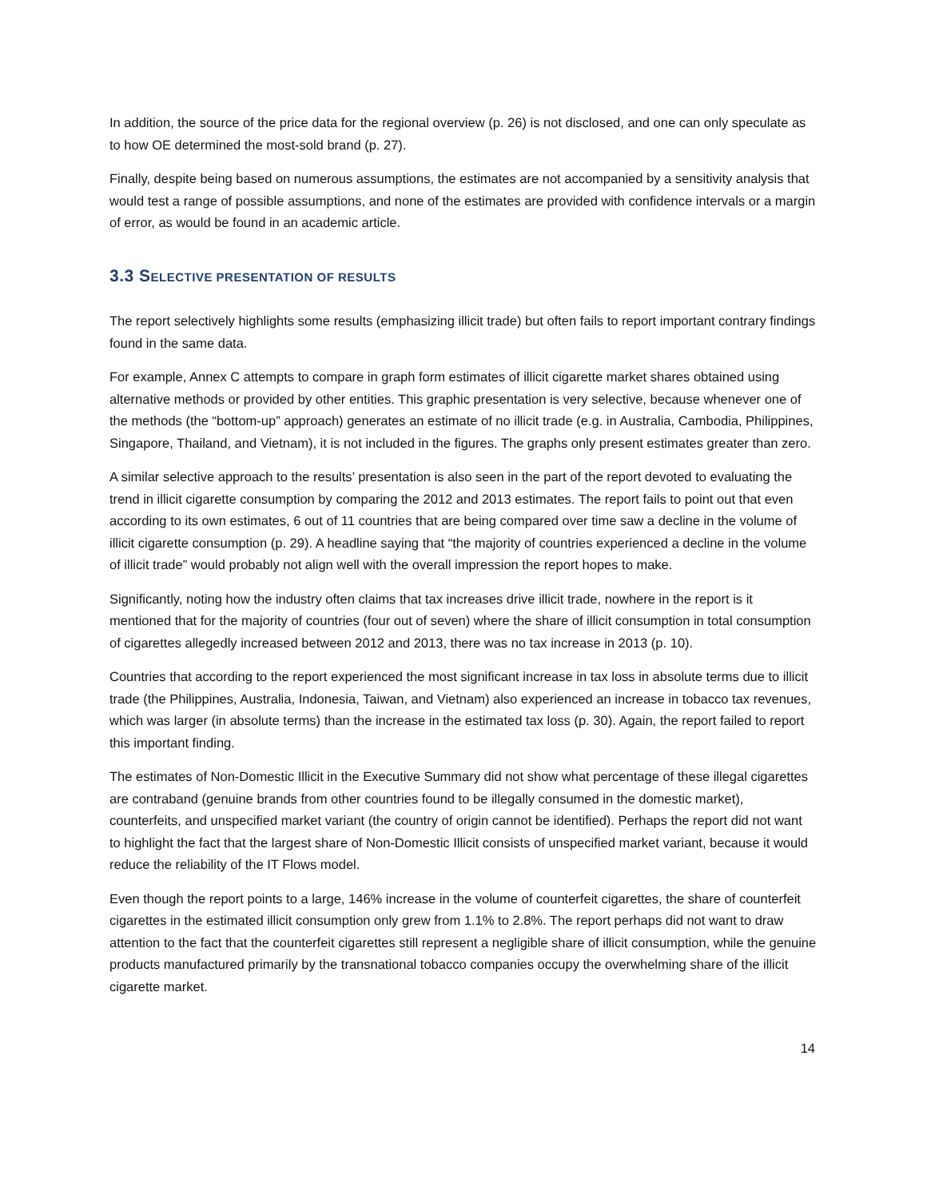In addition, the source of the price data for the regional overview (p. 26) is not disclosed, and one can only speculate as to how OE determined the most-sold brand (p. 27).
Finally, despite being based on numerous assumptions, the estimates are not accompanied by a sensitivity analysis that would test a range of possible assumptions, and none of the estimates are provided with confidence intervals or a margin of error, as would be found in an academic article.
3.3 SELECTIVE PRESENTATION OF RESULTS
The report selectively highlights some results (emphasizing illicit trade) but often fails to report important contrary findings found in the same data.
For example, Annex C attempts to compare in graph form estimates of illicit cigarette market shares obtained using alternative methods or provided by other entities. This graphic presentation is very selective, because whenever one of the methods (the “bottom-up” approach) generates an estimate of no illicit trade (e.g. in Australia, Cambodia, Philippines, Singapore, Thailand, and Vietnam), it is not included in the figures. The graphs only present estimates greater than zero.
A similar selective approach to the results’ presentation is also seen in the part of the report devoted to evaluating the trend in illicit cigarette consumption by comparing the 2012 and 2013 estimates. The report fails to point out that even according to its own estimates, 6 out of 11 countries that are being compared over time saw a decline in the volume of illicit cigarette consumption (p. 29). A headline saying that “the majority of countries experienced a decline in the volume of illicit trade” would probably not align well with the overall impression the report hopes to make.
Significantly, noting how the industry often claims that tax increases drive illicit trade, nowhere in the report is it mentioned that for the majority of countries (four out of seven) where the share of illicit consumption in total consumption of cigarettes allegedly increased between 2012 and 2013, there was no tax increase in 2013 (p. 10).
Countries that according to the report experienced the most significant increase in tax loss in absolute terms due to illicit trade (the Philippines, Australia, Indonesia, Taiwan, and Vietnam) also experienced an increase in tobacco tax revenues, which was larger (in absolute terms) than the increase in the estimated tax loss (p. 30). Again, the report failed to report this important finding.
The estimates of Non-Domestic Illicit in the Executive Summary did not show what percentage of these illegal cigarettes are contraband (genuine brands from other countries found to be illegally consumed in the domestic market), counterfeits, and unspecified market variant (the country of origin cannot be identified). Perhaps the report did not want to highlight the fact that the largest share of Non-Domestic Illicit consists of unspecified market variant, because it would reduce the reliability of the IT Flows model.
Even though the report points to a large, 146% increase in the volume of counterfeit cigarettes, the share of counterfeit cigarettes in the estimated illicit consumption only grew from 1.1% to 2.8%. The report perhaps did not want to draw attention to the fact that the counterfeit cigarettes still represent a negligible share of illicit consumption, while the genuine products manufactured primarily by the transnational tobacco companies occupy the overwhelming share of the illicit cigarette market.
14